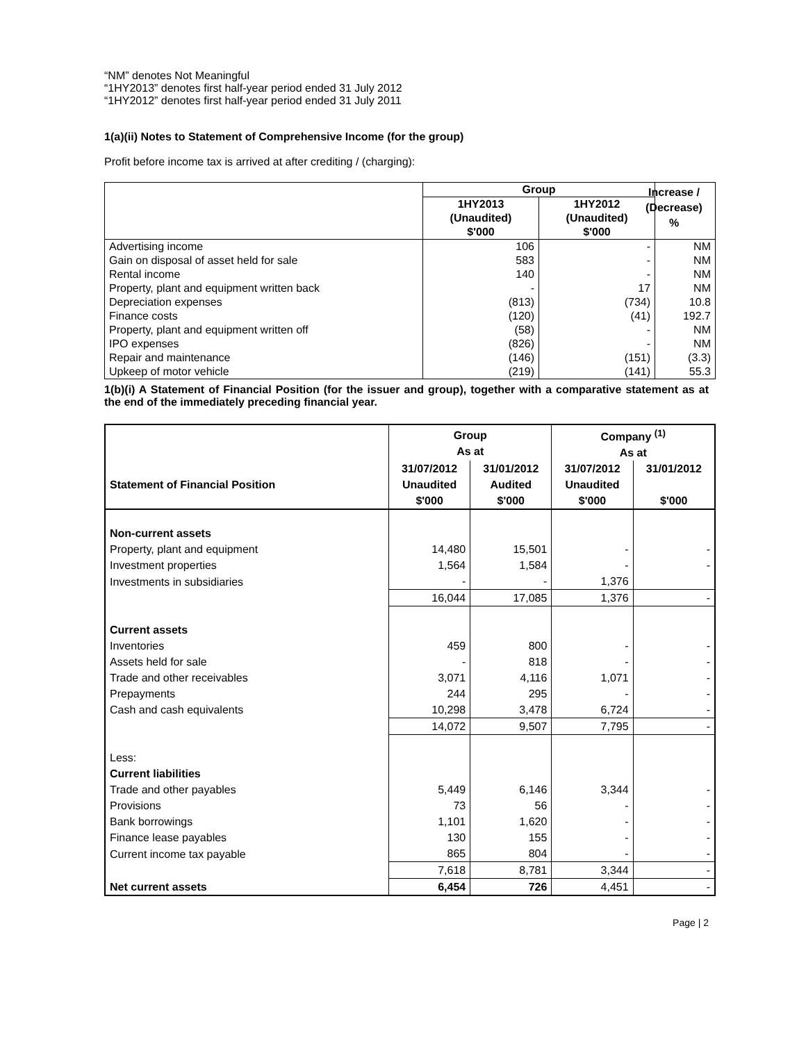“NM” denotes Not Meaningful
“1HY2013” denotes first half-year period ended 31 July 2012
“1HY2012” denotes first half-year period ended 31 July 2011
1(a)(ii) Notes to Statement of Comprehensive Income (for the group)
Profit before income tax is arrived at after crediting / (charging):
| | Group | | |
| --- | --- | --- | --- |
| | 1HY2013 (Unaudited) $'000 | 1HY2012 (Unaudited) $'000 | |
| Advertising income | 106 | - | NM |
| Gain on disposal of asset held for sale | 583 | - | NM |
| Rental income | 140 | - | NM |
| Property, plant and equipment written back | - | 17 | NM |
| Depreciation expenses | (813) | (734) | 10.8 |
| Finance costs | (120) | (41) | 192.7 |
| Property, plant and equipment written off | (58) | - | NM |
| IPO expenses | (826) | - | NM |
| Repair and maintenance | (146) | (151) | (3.3) |
| Upkeep of motor vehicle | (219) | (141) | 55.3 |
Increase /
(Decrease)
%
1(b)(i) A Statement of Financial Position (for the issuer and group), together with a comparative statement as at the end of the immediately preceding financial year.
| | Group As at | | Company <sup>(1)</sup> As at | |
| --- | --- | --- | --- | --- |
| Statement of Financial Position | 31/07/2012 Unaudited $'000 | 31/01/2012 Audited $'000 | 31/07/2012 Unaudited $'000 | 31/01/2012 $'000 |
| Non-current assets | | | | |
| Property, plant and equipment | 14,480 | 15,501 | - | - |
| Investment properties | 1,564 | 1,584 | - | - |
| Investments in subsidiaries | - | - | 1,376 | |
| | 16,044 | 17,085 | 1,376 | - |
| Current assets | | | | |
| Inventories | 459 | 800 | - | - |
| Assets held for sale | - | 818 | - | - |
| Trade and other receivables | 3,071 | 4,116 | 1,071 | - |
| Prepayments | 244 | 295 | - | - |
| Cash and cash equivalents | 10,298 | 3,478 | 6,724 | - |
| | 14,072 | 9,507 | 7,795 | - |
| Less: | | | | |
| Current liabilities | | | | |
| Trade and other payables | 5,449 | 6,146 | 3,344 | - |
| Provisions | 73 | 56 | - | - |
| Bank borrowings | 1,101 | 1,620 | - | - |
| Finance lease payables | 130 | 155 | - | - |
| Current income tax payable | 865 | 804 | - | - |
| | 7,618 | 8,781 | 3,344 | - |
| Net current assets | 6,454 | 726 | 4,451 | - |
Page | 2